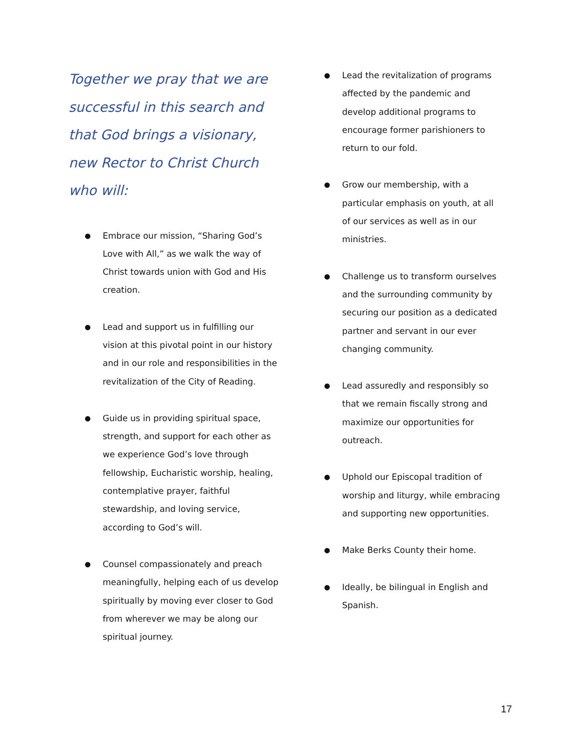Together we pray that we are successful in this search and that God brings a visionary, new Rector to Christ Church who will:
● Embrace our mission, “Sharing God’s Love with All,” as we walk the way of Christ towards union with God and His creation.
● Lead and support us in fulfilling our vision at this pivotal point in our history and in our role and responsibilities in the revitalization of the City of Reading.
● Guide us in providing spiritual space, strength, and support for each other as we experience God’s love through fellowship, Eucharistic worship, healing, contemplative prayer, faithful stewardship, and loving service, according to God’s will.
● Counsel compassionately and preach meaningfully, helping each of us develop spiritually by moving ever closer to God from wherever we may be along our spiritual journey.
● Lead the revitalization of programs affected by the pandemic and develop additional programs to encourage former parishioners to return to our fold.
● Grow our membership, with a particular emphasis on youth, at all of our services as well as in our ministries.
● Challenge us to transform ourselves and the surrounding community by securing our position as a dedicated partner and servant in our ever changing community.
● Lead assuredly and responsibly so that we remain fiscally strong and maximize our opportunities for outreach.
● Uphold our Episcopal tradition of worship and liturgy, while embracing and supporting new opportunities.
● Make Berks County their home.
● Ideally, be bilingual in English and Spanish.
17